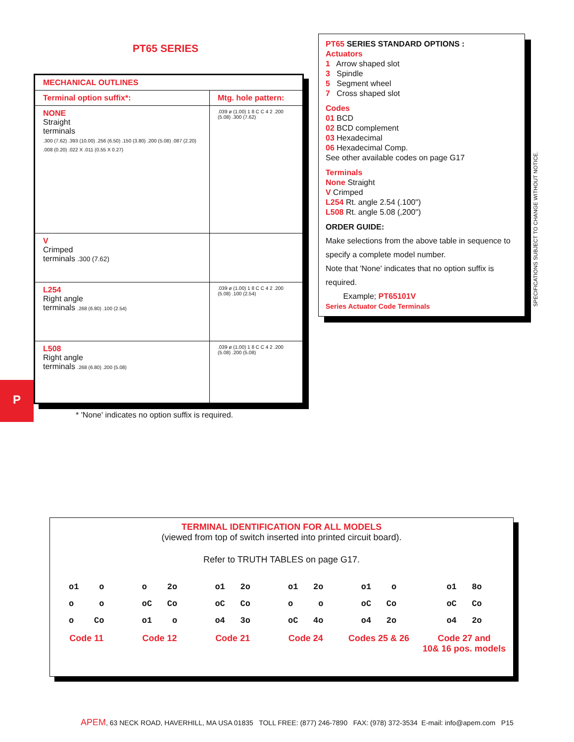PT65 SERIES
| MECHANICAL OUTLINES | |
| --- | --- |
| Terminal option suffix*: | Mtg. hole pattern: |
| NONE Straight terminals .300 (7.62) .393 (10.00) .256 (6.50) .150 (3.80) .200 (5.08) .087 (2.20) .008 (0.20) .022 X .011 (0.55 X 0.27) | .039 ø (1.00) 1 8 C C 4 2 .200 (5.08) .300 (7.62) |
| V Crimped terminals .300 (7.62) | |
| L254 Right angle terminals .268 (6.80) .100 (2.54) | .039 ø (1.00) 1 8 C C 4 2 .200 (5.08) .100 (2.54) |
| L508 Right angle terminals .268 (6.80) .200 (5.08) | .039 ø (1.00) 1 8 C C 4 2 .200 (5.08) .200 (5.08) |
* 'None' indicates no option suffix is required.
PT65 SERIES STANDARD OPTIONS :
Actuators
1 Arrow shaped slot
3 Spindle
5 Segment wheel
7 Cross shaped slot
Codes
01 BCD
02 BCD complement
03 Hexadecimal
06 Hexadecimal Comp.
See other available codes on page G17
Terminals
None Straight
V Crimped
L254 Rt. angle 2.54 (.100")
L508 Rt. angle 5.08 (,200")
ORDER GUIDE:
Make selections from the above table in sequence to specify a complete model number.
Note that 'None' indicates that no option suffix is required.
Example; PT65101V
Series Actuator Code Terminals
SPECIFICATIONS SUBJECT TO CHANGE WITHOUT NOTICE.
P
TERMINAL IDENTIFICATION FOR ALL MODELS
(viewed from top of switch inserted into printed circuit board).
Refer to TRUTH TABLES on page G17.
o1    o
o     o
o    Co
Code 11
o    2o
oC   Co
o1    o
Code 12
o1   2o
oC   Co
o4   3o
Code 21
o1   2o
o     o
oC   4o
Code 24
o1    o
oC   Co
o4   2o
Codes 25 & 26
o1   8o
oC   Co
o4   2o
Code 27 and
10& 16 pos. models
APEM, 63 NECK ROAD, HAVERHILL, MA USA 01835 TOLL FREE: (877) 246-7890 FAX: (978) 372-3534 E-mail: info@apem.com P15